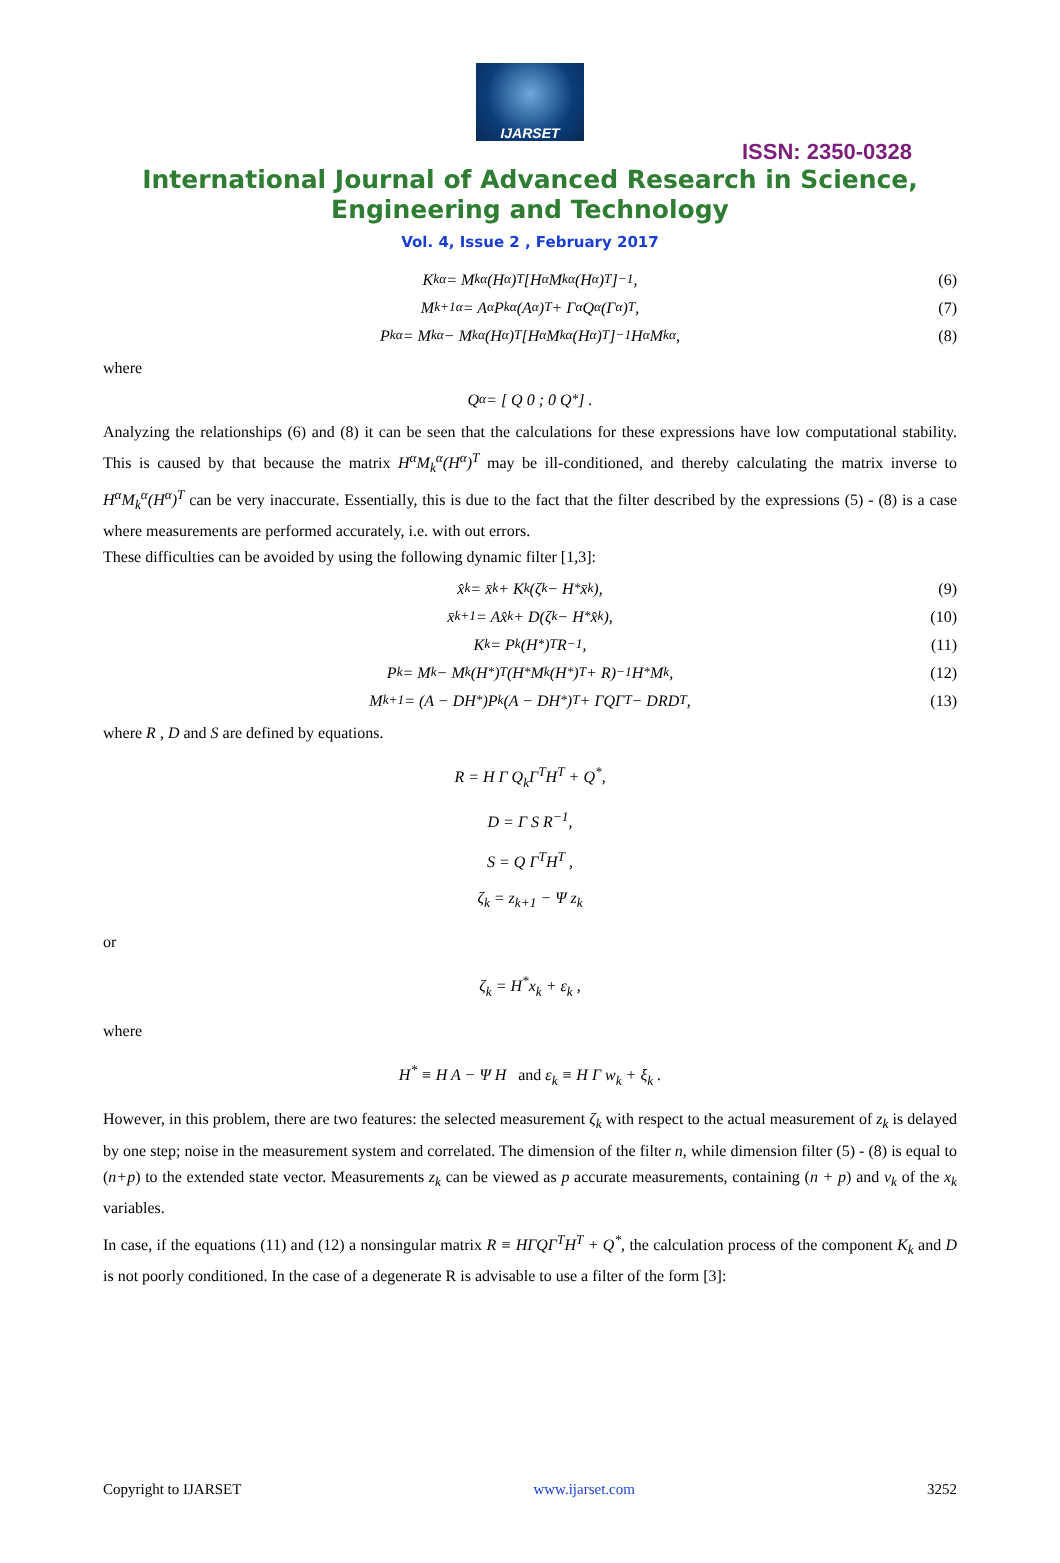IJARSET
ISSN: 2350-0328
International Journal of Advanced Research in Science,
Engineering and Technology
Vol. 4, Issue 2 , February 2017
K<sub>k</sub><sup>α</sup> = M<sub>k</sub><sup>α</sup>(H<sup>α</sup>)<sup>T</sup>[H<sup>α</sup>M<sub>k</sub><sup>α</sup>(H<sup>α</sup>)<sup>T</sup>]<sup>−1</sup> , (6)
M<sub>k+1</sub><sup>α</sup> = A<sup>α</sup>P<sub>k</sub><sup>α</sup>(A<sup>α</sup>)<sup>T</sup> + Γ<sup>α</sup>Q<sup>α</sup>(Γ<sup>α</sup>)<sup>T</sup> , (7)
P<sub>k</sub><sup>α</sup> = M<sub>k</sub><sup>α</sup> − M<sub>k</sub><sup>α</sup>(H<sup>α</sup>)<sup>T</sup>[H<sup>α</sup>M<sub>k</sub><sup>α</sup>(H<sup>α</sup>)<sup>T</sup>]<sup>−1</sup>H<sup>α</sup>M<sub>k</sub><sup>α</sup> , (8)
where
Q<sup>α</sup> = [ Q 0 ; 0 Q<sup>*</sup> ] .
Analyzing the relationships (6) and (8) it can be seen that the calculations for these expressions have low computational stability. This is caused by that because the matrix H<sup>α</sup>M<sub>k</sub><sup>α</sup>(H<sup>α</sup>)<sup>T</sup> may be ill-conditioned, and thereby calculating the matrix inverse to H<sup>α</sup>M<sub>k</sub><sup>α</sup>(H<sup>α</sup>)<sup>T</sup> can be very inaccurate. Essentially, this is due to the fact that the filter described by the expressions (5) - (8) is a case where measurements are performed accurately, i.e. with out errors.
These difficulties can be avoided by using the following dynamic filter [1,3]:
x̂<sub>k</sub> = x̄<sub>k</sub> + K<sub>k</sub>(ζ<sub>k</sub> − H<sup>*</sup>x̄<sub>k</sub>), (9)
x̄<sub>k+1</sub> = Ax̂<sub>k</sub> + D(ζ<sub>k</sub> − H<sup>*</sup>x̂<sub>k</sub>), (10)
K<sub>k</sub> = P<sub>k</sub>(H<sup>*</sup>)<sup>T</sup>R<sup>−1</sup>, (11)
P<sub>k</sub> = M<sub>k</sub> − M<sub>k</sub>(H<sup>*</sup>)<sup>T</sup>(H<sup>*</sup>M<sub>k</sub>(H<sup>*</sup>)<sup>T</sup> + R)<sup>−1</sup>H<sup>*</sup>M<sub>k</sub> , (12)
M<sub>k+1</sub> = (A − DH<sup>*</sup>)P<sub>k</sub>(A − DH<sup>*</sup>)<sup>T</sup> + ΓQΓ<sup>T</sup> − DRD<sup>T</sup> , (13)
where R , D and S are defined by equations.
R = H Γ Q<sub>k</sub>Γ<sup>T</sup>H<sup>T</sup> + Q<sup>*</sup>,
D = Γ S R<sup>−1</sup>,
S = Q Γ<sup>T</sup>H<sup>T</sup> ,
ζ<sub>k</sub> = z<sub>k+1</sub> − Ψ z<sub>k</sub>
or
ζ<sub>k</sub> = H<sup>*</sup>x<sub>k</sub> + ε<sub>k</sub> ,
where
H<sup>*</sup> ≡ H A − Ψ H and ε<sub>k</sub> ≡ H Γ w<sub>k</sub> + ξ<sub>k</sub> .
However, in this problem, there are two features: the selected measurement ζ<sub>k</sub> with respect to the actual measurement of z<sub>k</sub> is delayed by one step; noise in the measurement system and correlated. The dimension of the filter n, while dimension filter (5) - (8) is equal to (n+p) to the extended state vector. Measurements z<sub>k</sub> can be viewed as p accurate measurements, containing (n + p) and v<sub>k</sub> of the x<sub>k</sub> variables.
In case, if the equations (11) and (12) a nonsingular matrix R ≡ HΓQΓ<sup>T</sup>H<sup>T</sup> + Q<sup>*</sup>, the calculation process of the component K<sub>k</sub> and D is not poorly conditioned. In the case of a degenerate R is advisable to use a filter of the form [3]:
Copyright to IJARSET www.ijarset.com 3252